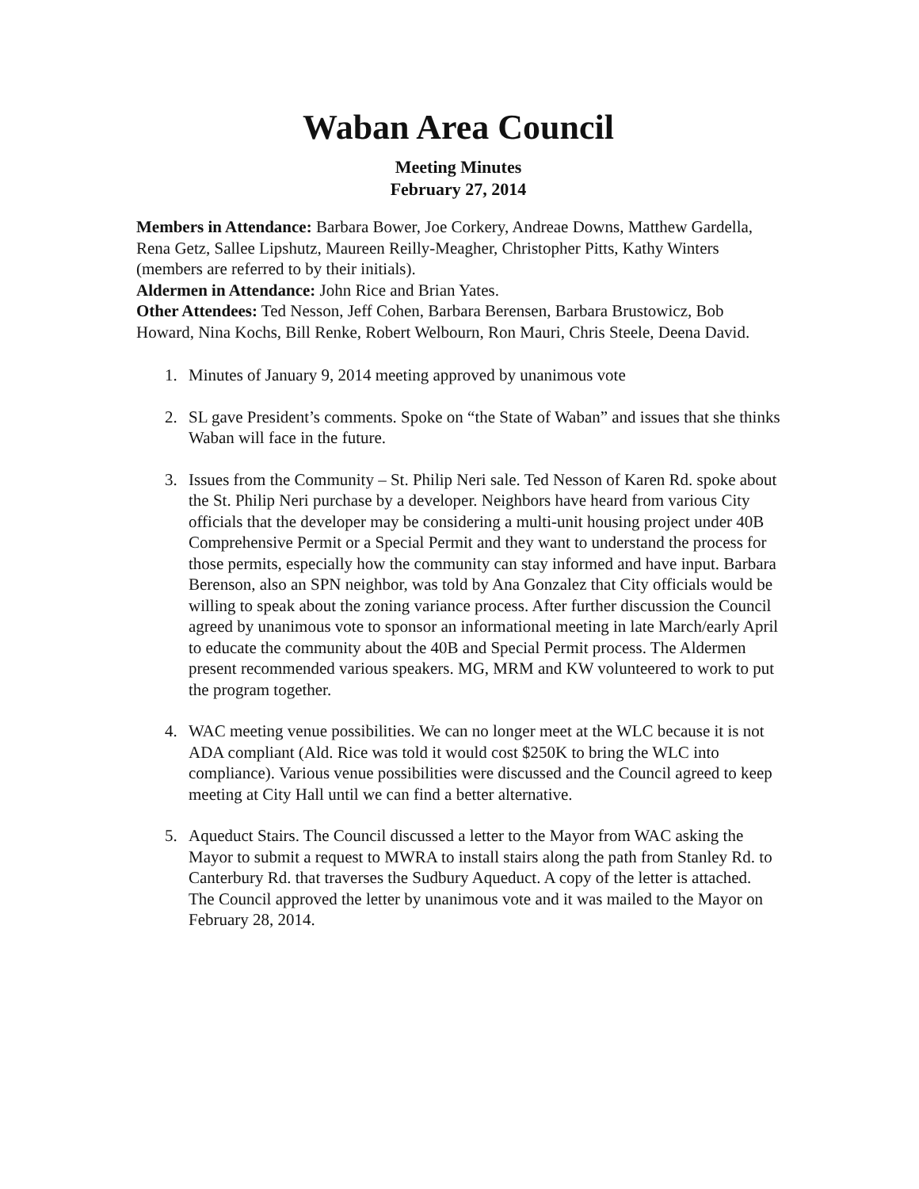Waban Area Council
Meeting Minutes
February 27, 2014
Members in Attendance: Barbara Bower, Joe Corkery, Andreae Downs, Matthew Gardella, Rena Getz, Sallee Lipshutz, Maureen Reilly-Meagher, Christopher Pitts, Kathy Winters (members are referred to by their initials).
Aldermen in Attendance: John Rice and Brian Yates.
Other Attendees: Ted Nesson, Jeff Cohen, Barbara Berensen, Barbara Brustowicz, Bob Howard, Nina Kochs, Bill Renke, Robert Welbourn, Ron Mauri, Chris Steele, Deena David.
1. Minutes of January 9, 2014 meeting approved by unanimous vote
2. SL gave President’s comments. Spoke on “the State of Waban” and issues that she thinks Waban will face in the future.
3. Issues from the Community – St. Philip Neri sale. Ted Nesson of Karen Rd. spoke about the St. Philip Neri purchase by a developer. Neighbors have heard from various City officials that the developer may be considering a multi-unit housing project under 40B Comprehensive Permit or a Special Permit and they want to understand the process for those permits, especially how the community can stay informed and have input. Barbara Berenson, also an SPN neighbor, was told by Ana Gonzalez that City officials would be willing to speak about the zoning variance process. After further discussion the Council agreed by unanimous vote to sponsor an informational meeting in late March/early April to educate the community about the 40B and Special Permit process. The Aldermen present recommended various speakers. MG, MRM and KW volunteered to work to put the program together.
4. WAC meeting venue possibilities. We can no longer meet at the WLC because it is not ADA compliant (Ald. Rice was told it would cost $250K to bring the WLC into compliance). Various venue possibilities were discussed and the Council agreed to keep meeting at City Hall until we can find a better alternative.
5. Aqueduct Stairs. The Council discussed a letter to the Mayor from WAC asking the Mayor to submit a request to MWRA to install stairs along the path from Stanley Rd. to Canterbury Rd. that traverses the Sudbury Aqueduct. A copy of the letter is attached. The Council approved the letter by unanimous vote and it was mailed to the Mayor on February 28, 2014.